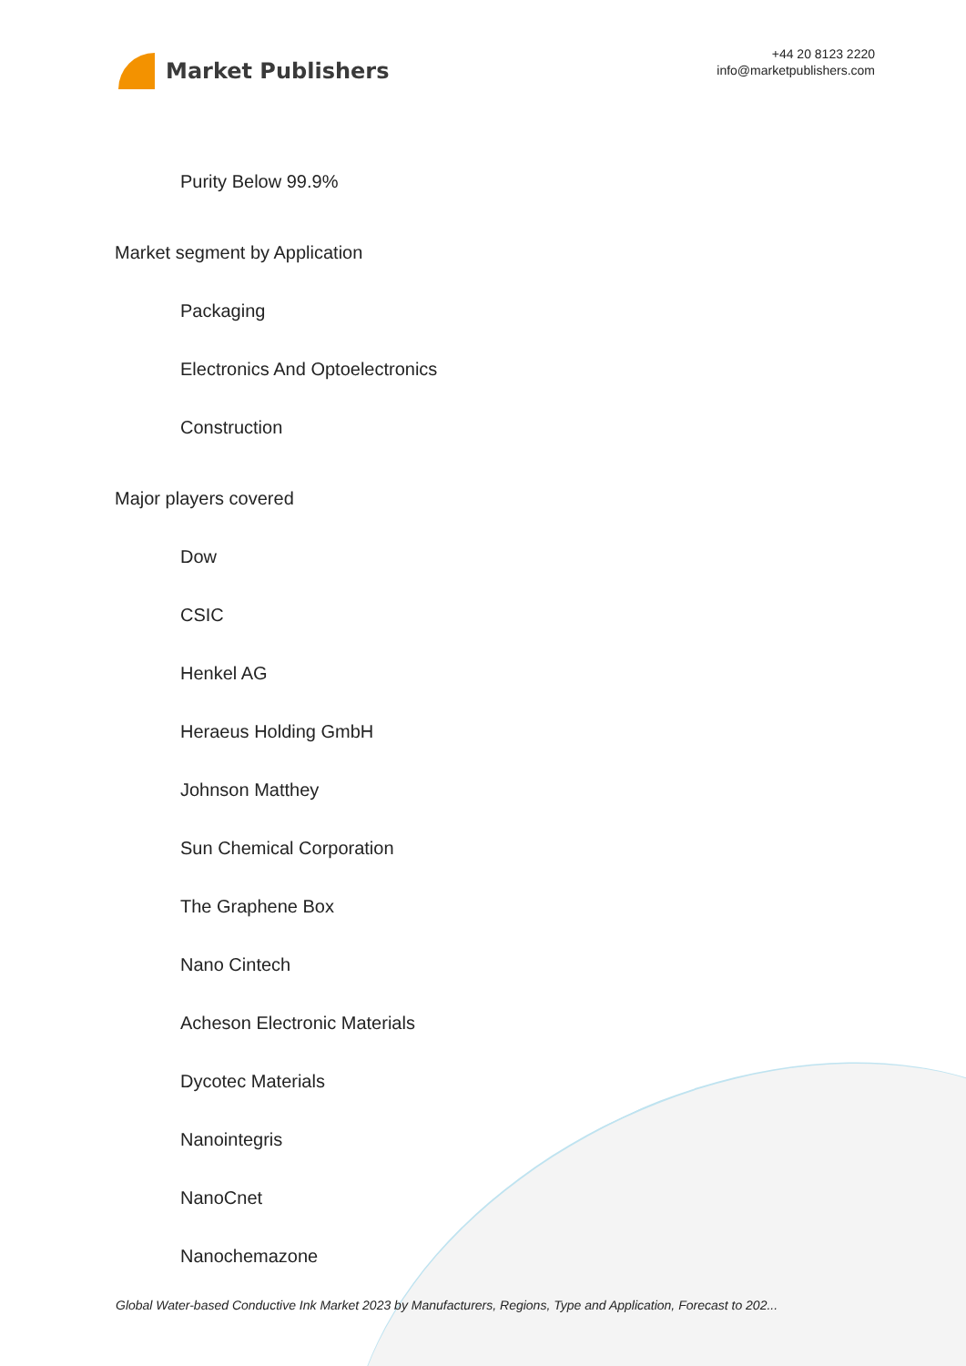Market Publishers
+44 20 8123 2220
info@marketpublishers.com
Purity Below 99.9%
Market segment by Application
Packaging
Electronics And Optoelectronics
Construction
Major players covered
Dow
CSIC
Henkel AG
Heraeus Holding GmbH
Johnson Matthey
Sun Chemical Corporation
The Graphene Box
Nano Cintech
Acheson Electronic Materials
Dycotec Materials
Nanointegris
NanoCnet
Nanochemazone
Global Water-based Conductive Ink Market 2023 by Manufacturers, Regions, Type and Application, Forecast to 202...